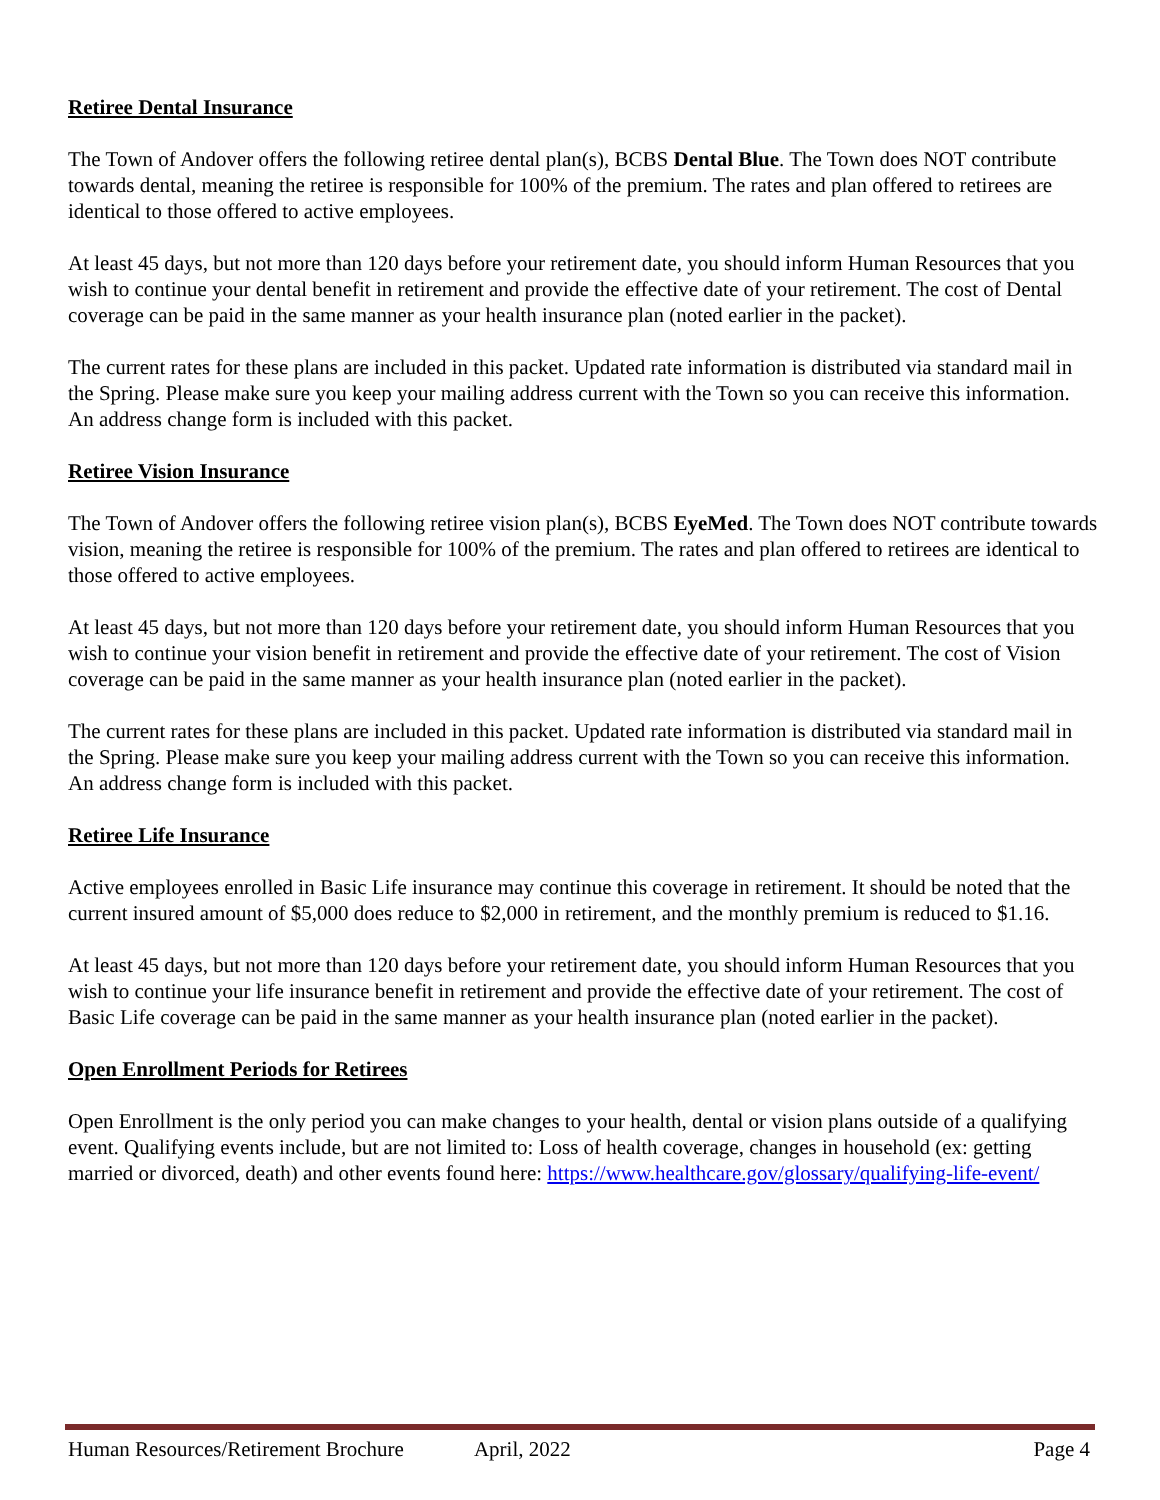Retiree Dental Insurance
The Town of Andover offers the following retiree dental plan(s), BCBS Dental Blue. The Town does NOT contribute towards dental, meaning the retiree is responsible for 100% of the premium. The rates and plan offered to retirees are identical to those offered to active employees.
At least 45 days, but not more than 120 days before your retirement date, you should inform Human Resources that you wish to continue your dental benefit in retirement and provide the effective date of your retirement. The cost of Dental coverage can be paid in the same manner as your health insurance plan (noted earlier in the packet).
The current rates for these plans are included in this packet. Updated rate information is distributed via standard mail in the Spring. Please make sure you keep your mailing address current with the Town so you can receive this information. An address change form is included with this packet.
Retiree Vision Insurance
The Town of Andover offers the following retiree vision plan(s), BCBS EyeMed. The Town does NOT contribute towards vision, meaning the retiree is responsible for 100% of the premium. The rates and plan offered to retirees are identical to those offered to active employees.
At least 45 days, but not more than 120 days before your retirement date, you should inform Human Resources that you wish to continue your vision benefit in retirement and provide the effective date of your retirement. The cost of Vision coverage can be paid in the same manner as your health insurance plan (noted earlier in the packet).
The current rates for these plans are included in this packet. Updated rate information is distributed via standard mail in the Spring. Please make sure you keep your mailing address current with the Town so you can receive this information. An address change form is included with this packet.
Retiree Life Insurance
Active employees enrolled in Basic Life insurance may continue this coverage in retirement. It should be noted that the current insured amount of $5,000 does reduce to $2,000 in retirement, and the monthly premium is reduced to $1.16.
At least 45 days, but not more than 120 days before your retirement date, you should inform Human Resources that you wish to continue your life insurance benefit in retirement and provide the effective date of your retirement. The cost of Basic Life coverage can be paid in the same manner as your health insurance plan (noted earlier in the packet).
Open Enrollment Periods for Retirees
Open Enrollment is the only period you can make changes to your health, dental or vision plans outside of a qualifying event. Qualifying events include, but are not limited to: Loss of health coverage, changes in household (ex: getting married or divorced, death) and other events found here: https://www.healthcare.gov/glossary/qualifying-life-event/
Human Resources/Retirement Brochure April, 2022 Page 4